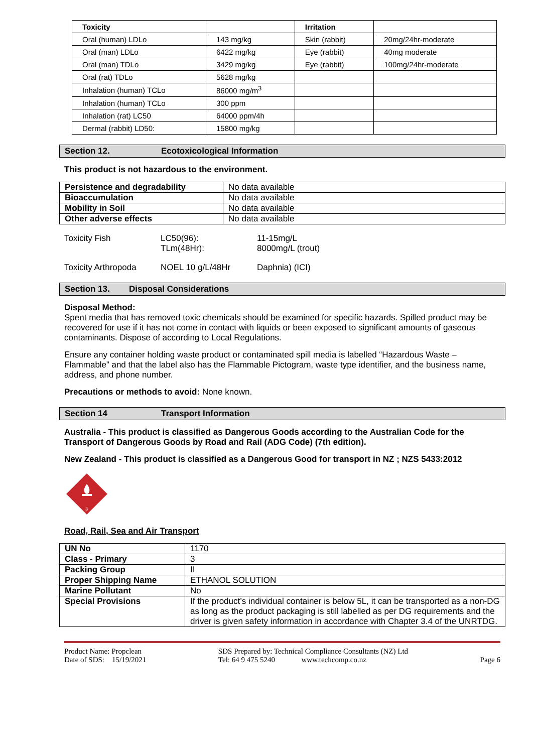| Toxicity | | Irritation | |
| Oral (human) LDLo | 143 mg/kg | Skin (rabbit) | 20mg/24hr-moderate |
| Oral (man) LDLo | 6422 mg/kg | Eye (rabbit) | 40mg moderate |
| Oral (man) TDLo | 3429 mg/kg | Eye (rabbit) | 100mg/24hr-moderate |
| Oral (rat) TDLo | 5628 mg/kg | | |
| Inhalation (human) TCLo | 86000 mg/m<sup>3</sup> | | |
| Inhalation (human) TCLo | 300 ppm | | |
| Inhalation (rat) LC50 | 64000 ppm/4h | | |
| Dermal (rabbit) LD50: | 15800 mg/kg | | |
Section 12. Ecotoxicological Information
This product is not hazardous to the environment.
| Persistence and degradability | No data available |
| Bioaccumulation | No data available |
| Mobility in Soil | No data available |
| Other adverse effects | No data available |
Toxicity Fish
LC50(96):
TLm(48Hr):
11-15mg/L
8000mg/L (trout)
Toxicity Arthropoda
NOEL 10 g/L/48Hr
Daphnia) (ICI)
Section 13. Disposal Considerations
Disposal Method:
Spent media that has removed toxic chemicals should be examined for specific hazards. Spilled product may be recovered for use if it has not come in contact with liquids or been exposed to significant amounts of gaseous contaminants. Dispose of according to Local Regulations.
Ensure any container holding waste product or contaminated spill media is labelled “Hazardous Waste – Flammable” and that the label also has the Flammable Pictogram, waste type identifier, and the business name, address, and phone number.
Precautions or methods to avoid: None known.
Section 14 Transport Information
Australia - This product is classified as Dangerous Goods according to the Australian Code for the Transport of Dangerous Goods by Road and Rail (ADG Code) (7th edition).
New Zealand - This product is classified as a Dangerous Good for transport in NZ ; NZS 5433:2012
3
Road, Rail, Sea and Air Transport
| UN No | 1170 |
| Class - Primary | 3 |
| Packing Group | II |
| Proper Shipping Name | ETHANOL SOLUTION |
| Marine Pollutant | No |
| Special Provisions | If the product’s individual container is below 5L, it can be transported as a non-DG as long as the product packaging is still labelled as per DG requirements and the driver is given safety information in accordance with Chapter 3.4 of the UNRTDG. |
Product Name: Propclean
Date of SDS: 15/19/2021
SDS Prepared by: Technical Compliance Consultants (NZ) Ltd
Tel: 64 9 475 5240 www.techcomp.co.nz
Page 6